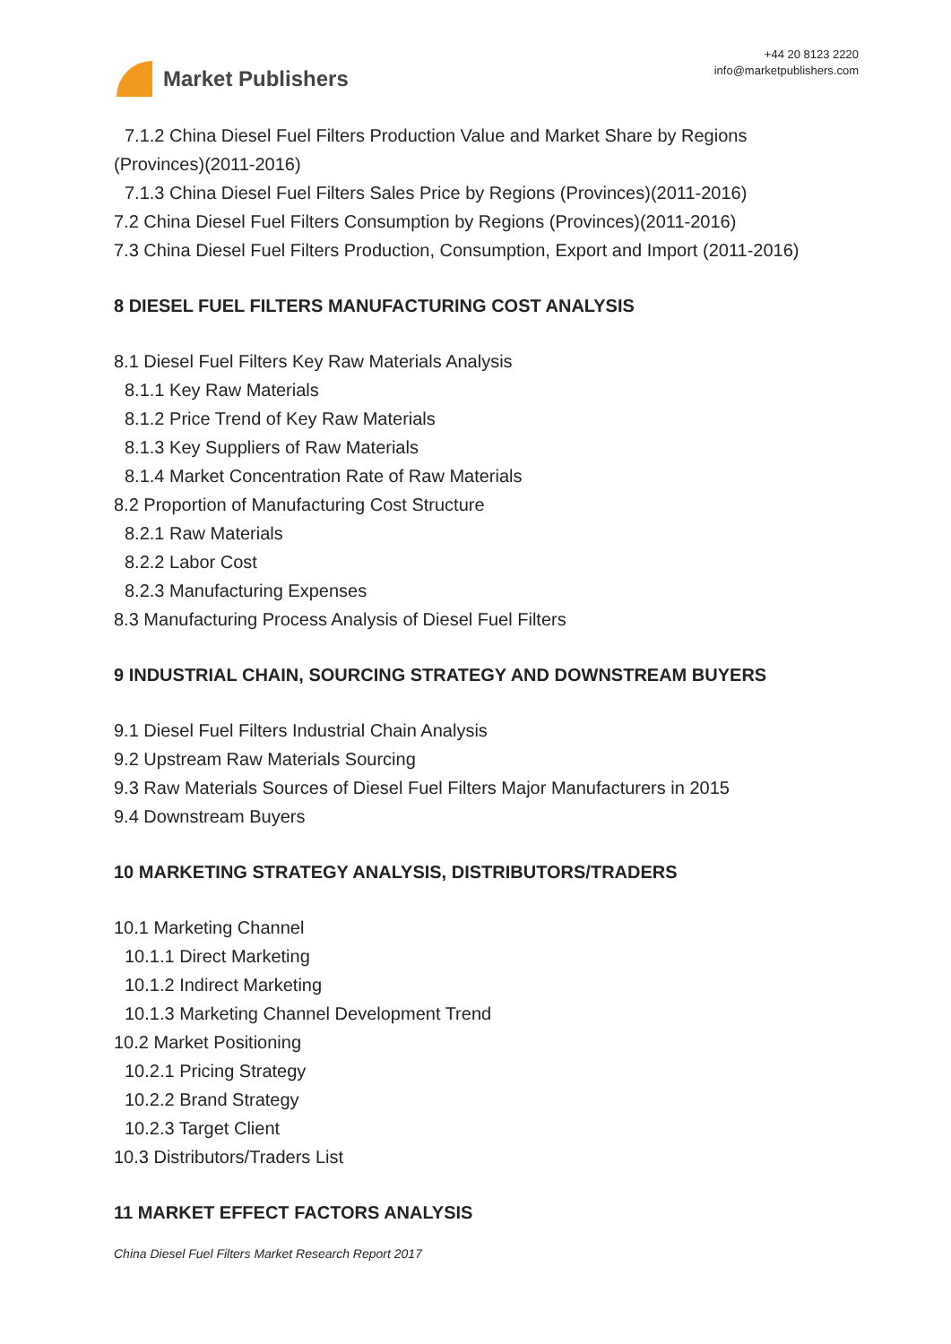Market Publishers
+44 20 8123 2220
info@marketpublishers.com
7.1.2 China Diesel Fuel Filters Production Value and Market Share by Regions
(Provinces)(2011-2016)
7.1.3 China Diesel Fuel Filters Sales Price by Regions (Provinces)(2011-2016)
7.2 China Diesel Fuel Filters Consumption by Regions (Provinces)(2011-2016)
7.3 China Diesel Fuel Filters Production, Consumption, Export and Import (2011-2016)
8 DIESEL FUEL FILTERS MANUFACTURING COST ANALYSIS
8.1 Diesel Fuel Filters Key Raw Materials Analysis
8.1.1 Key Raw Materials
8.1.2 Price Trend of Key Raw Materials
8.1.3 Key Suppliers of Raw Materials
8.1.4 Market Concentration Rate of Raw Materials
8.2 Proportion of Manufacturing Cost Structure
8.2.1 Raw Materials
8.2.2 Labor Cost
8.2.3 Manufacturing Expenses
8.3 Manufacturing Process Analysis of Diesel Fuel Filters
9 INDUSTRIAL CHAIN, SOURCING STRATEGY AND DOWNSTREAM BUYERS
9.1 Diesel Fuel Filters Industrial Chain Analysis
9.2 Upstream Raw Materials Sourcing
9.3 Raw Materials Sources of Diesel Fuel Filters Major Manufacturers in 2015
9.4 Downstream Buyers
10 MARKETING STRATEGY ANALYSIS, DISTRIBUTORS/TRADERS
10.1 Marketing Channel
10.1.1 Direct Marketing
10.1.2 Indirect Marketing
10.1.3 Marketing Channel Development Trend
10.2 Market Positioning
10.2.1 Pricing Strategy
10.2.2 Brand Strategy
10.2.3 Target Client
10.3 Distributors/Traders List
11 MARKET EFFECT FACTORS ANALYSIS
China Diesel Fuel Filters Market Research Report 2017